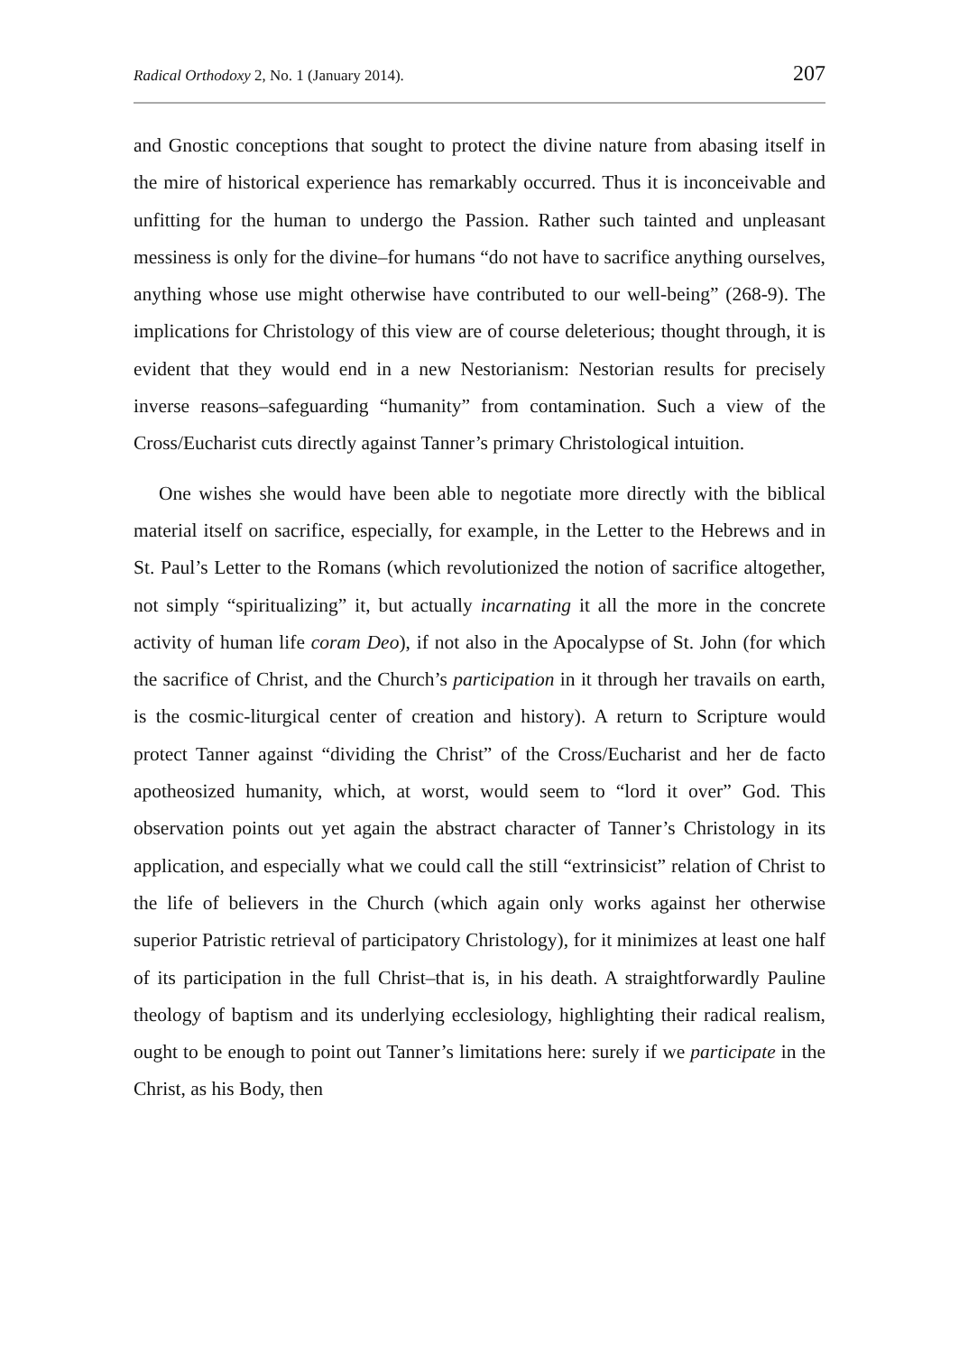Radical Orthodoxy 2, No. 1 (January 2014). 207
and Gnostic conceptions that sought to protect the divine nature from abasing itself in the mire of historical experience has remarkably occurred. Thus it is inconceivable and unfitting for the human to undergo the Passion. Rather such tainted and unpleasant messiness is only for the divine–for humans “do not have to sacrifice anything ourselves, anything whose use might otherwise have contributed to our well-being” (268-9). The implications for Christology of this view are of course deleterious; thought through, it is evident that they would end in a new Nestorianism: Nestorian results for precisely inverse reasons–safeguarding “humanity” from contamination. Such a view of the Cross/Eucharist cuts directly against Tanner’s primary Christological intuition.
One wishes she would have been able to negotiate more directly with the biblical material itself on sacrifice, especially, for example, in the Letter to the Hebrews and in St. Paul’s Letter to the Romans (which revolutionized the notion of sacrifice altogether, not simply “spiritualizing” it, but actually incarnating it all the more in the concrete activity of human life coram Deo), if not also in the Apocalypse of St. John (for which the sacrifice of Christ, and the Church’s participation in it through her travails on earth, is the cosmic-liturgical center of creation and history). A return to Scripture would protect Tanner against “dividing the Christ” of the Cross/Eucharist and her de facto apotheosized humanity, which, at worst, would seem to “lord it over” God. This observation points out yet again the abstract character of Tanner’s Christology in its application, and especially what we could call the still “extrinsicist” relation of Christ to the life of believers in the Church (which again only works against her otherwise superior Patristic retrieval of participatory Christology), for it minimizes at least one half of its participation in the full Christ–that is, in his death. A straightforwardly Pauline theology of baptism and its underlying ecclesiology, highlighting their radical realism, ought to be enough to point out Tanner’s limitations here: surely if we participate in the Christ, as his Body, then